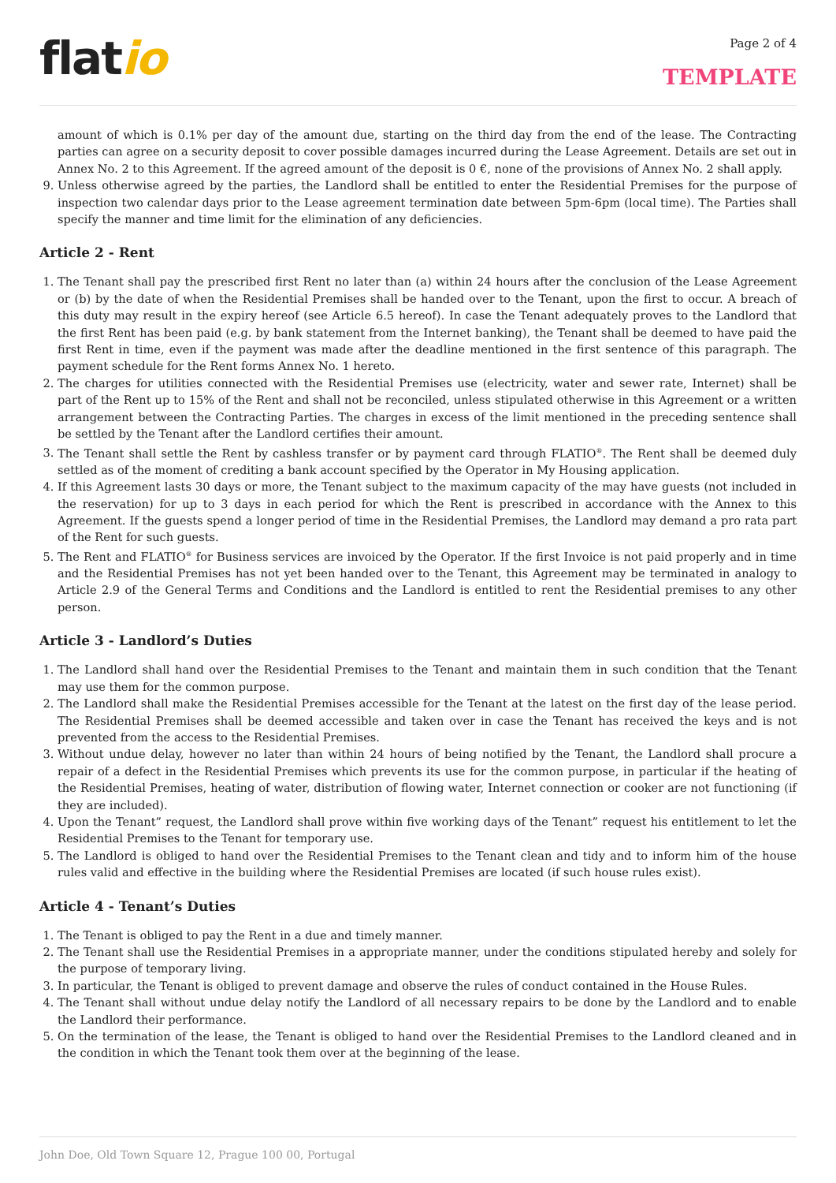flatio
Page 2 of 4
TEMPLATE
amount of which is 0.1% per day of the amount due, starting on the third day from the end of the lease. The Contracting parties can agree on a security deposit to cover possible damages incurred during the Lease Agreement. Details are set out in Annex No. 2 to this Agreement. If the agreed amount of the deposit is 0 €, none of the provisions of Annex No. 2 shall apply.
9. Unless otherwise agreed by the parties, the Landlord shall be entitled to enter the Residential Premises for the purpose of inspection two calendar days prior to the Lease agreement termination date between 5pm-6pm (local time). The Parties shall specify the manner and time limit for the elimination of any deficiencies.
Article 2 - Rent
1. The Tenant shall pay the prescribed first Rent no later than (a) within 24 hours after the conclusion of the Lease Agreement or (b) by the date of when the Residential Premises shall be handed over to the Tenant, upon the first to occur. A breach of this duty may result in the expiry hereof (see Article 6.5 hereof). In case the Tenant adequately proves to the Landlord that the first Rent has been paid (e.g. by bank statement from the Internet banking), the Tenant shall be deemed to have paid the first Rent in time, even if the payment was made after the deadline mentioned in the first sentence of this paragraph. The payment schedule for the Rent forms Annex No. 1 hereto.
2. The charges for utilities connected with the Residential Premises use (electricity, water and sewer rate, Internet) shall be part of the Rent up to 15% of the Rent and shall not be reconciled, unless stipulated otherwise in this Agreement or a written arrangement between the Contracting Parties. The charges in excess of the limit mentioned in the preceding sentence shall be settled by the Tenant after the Landlord certifies their amount.
3. The Tenant shall settle the Rent by cashless transfer or by payment card through FLATIO<sup>®</sup>. The Rent shall be deemed duly settled as of the moment of crediting a bank account specified by the Operator in My Housing application.
4. If this Agreement lasts 30 days or more, the Tenant subject to the maximum capacity of the may have guests (not included in the reservation) for up to 3 days in each period for which the Rent is prescribed in accordance with the Annex to this Agreement. If the guests spend a longer period of time in the Residential Premises, the Landlord may demand a pro rata part of the Rent for such guests.
5. The Rent and FLATIO<sup>®</sup> for Business services are invoiced by the Operator. If the first Invoice is not paid properly and in time and the Residential Premises has not yet been handed over to the Tenant, this Agreement may be terminated in analogy to Article 2.9 of the General Terms and Conditions and the Landlord is entitled to rent the Residential premises to any other person.
Article 3 - Landlord’s Duties
1. The Landlord shall hand over the Residential Premises to the Tenant and maintain them in such condition that the Tenant may use them for the common purpose.
2. The Landlord shall make the Residential Premises accessible for the Tenant at the latest on the first day of the lease period. The Residential Premises shall be deemed accessible and taken over in case the Tenant has received the keys and is not prevented from the access to the Residential Premises.
3. Without undue delay, however no later than within 24 hours of being notified by the Tenant, the Landlord shall procure a repair of a defect in the Residential Premises which prevents its use for the common purpose, in particular if the heating of the Residential Premises, heating of water, distribution of flowing water, Internet connection or cooker are not functioning (if they are included).
4. Upon the Tenant” request, the Landlord shall prove within five working days of the Tenant” request his entitlement to let the Residential Premises to the Tenant for temporary use.
5. The Landlord is obliged to hand over the Residential Premises to the Tenant clean and tidy and to inform him of the house rules valid and effective in the building where the Residential Premises are located (if such house rules exist).
Article 4 - Tenant’s Duties
1. The Tenant is obliged to pay the Rent in a due and timely manner.
2. The Tenant shall use the Residential Premises in a appropriate manner, under the conditions stipulated hereby and solely for the purpose of temporary living.
3. In particular, the Tenant is obliged to prevent damage and observe the rules of conduct contained in the House Rules.
4. The Tenant shall without undue delay notify the Landlord of all necessary repairs to be done by the Landlord and to enable the Landlord their performance.
5. On the termination of the lease, the Tenant is obliged to hand over the Residential Premises to the Landlord cleaned and in the condition in which the Tenant took them over at the beginning of the lease.
John Doe, Old Town Square 12, Prague 100 00, Portugal